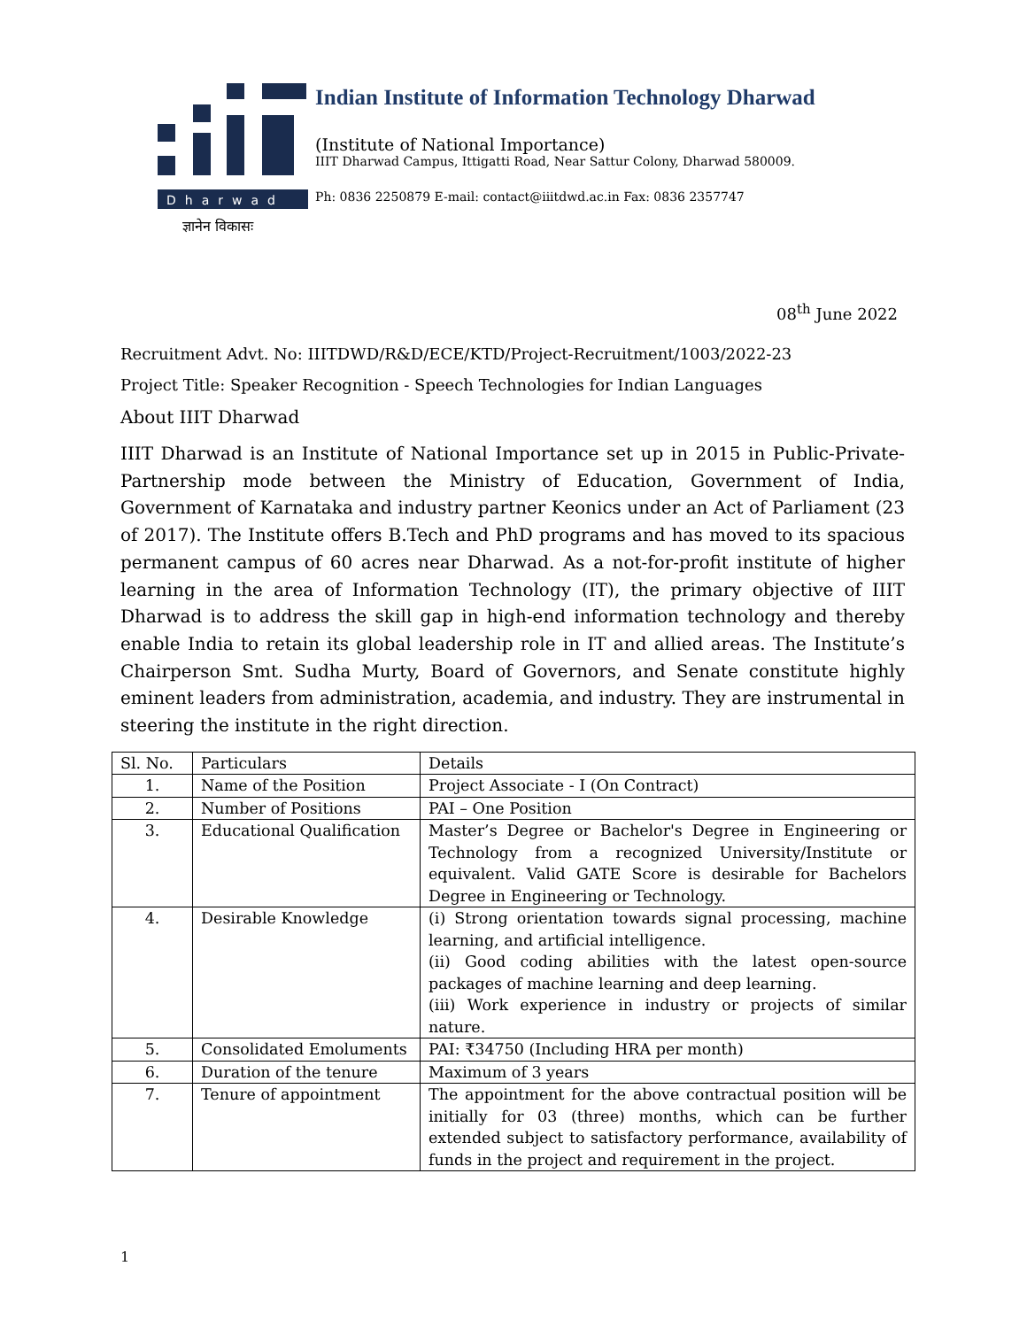Dharwad
ज्ञानेन विकासः
Indian Institute of Information Technology Dharwad
(Institute of National Importance)
IIIT Dharwad Campus, Ittigatti Road, Near Sattur Colony, Dharwad 580009.
Ph: 0836 2250879 E-mail: contact@iiitdwd.ac.in Fax: 0836 2357747
08<sup>th</sup> June 2022
Recruitment Advt. No: IIITDWD/R&D/ECE/KTD/Project-Recruitment/1003/2022-23
Project Title: Speaker Recognition - Speech Technologies for Indian Languages
About IIIT Dharwad
IIIT Dharwad is an Institute of National Importance set up in 2015 in Public-Private-Partnership mode between the Ministry of Education, Government of India, Government of Karnataka and industry partner Keonics under an Act of Parliament (23 of 2017). The Institute offers B.Tech and PhD programs and has moved to its spacious permanent campus of 60 acres near Dharwad. As a not-for-profit institute of higher learning in the area of Information Technology (IT), the primary objective of IIIT Dharwad is to address the skill gap in high-end information technology and thereby enable India to retain its global leadership role in IT and allied areas. The Institute’s Chairperson Smt. Sudha Murty, Board of Governors, and Senate constitute highly eminent leaders from administration, academia, and industry. They are instrumental in steering the institute in the right direction.
| Sl. No. | Particulars | Details |
| --- | --- | --- |
| 1. | Name of the Position | Project Associate - I (On Contract) |
| 2. | Number of Positions | PAI – One Position |
| 3. | Educational Qualification | Master’s Degree or Bachelor's Degree in Engineering or Technology from a recognized University/Institute or equivalent. Valid GATE Score is desirable for Bachelors Degree in Engineering or Technology. |
| 4. | Desirable Knowledge | (i) Strong orientation towards signal processing, machine learning, and artificial intelligence. (ii) Good coding abilities with the latest open-source packages of machine learning and deep learning. (iii) Work experience in industry or projects of similar nature. |
| 5. | Consolidated Emoluments | PAI: ₹34750 (Including HRA per month) |
| 6. | Duration of the tenure | Maximum of 3 years |
| 7. | Tenure of appointment | The appointment for the above contractual position will be initially for 03 (three) months, which can be further extended subject to satisfactory performance, availability of funds in the project and requirement in the project. |
1